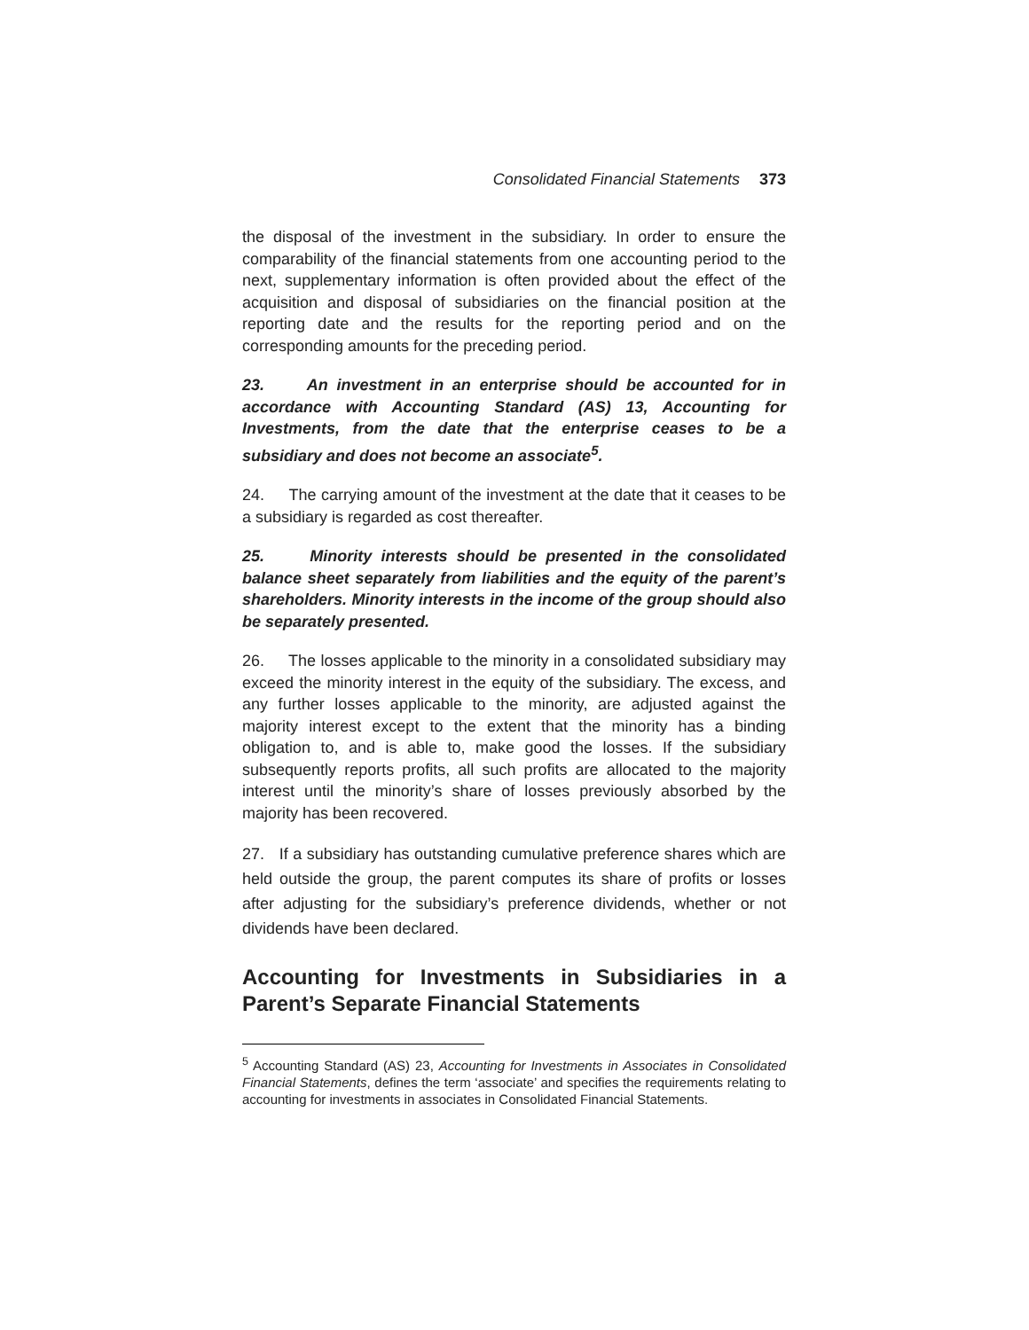Consolidated Financial Statements 373
the disposal of the investment in the subsidiary. In order to ensure the comparability of the financial statements from one accounting period to the next, supplementary information is often provided about the effect of the acquisition and disposal of subsidiaries on the financial position at the reporting date and the results for the reporting period and on the corresponding amounts for the preceding period.
23. An investment in an enterprise should be accounted for in accordance with Accounting Standard (AS) 13, Accounting for Investments, from the date that the enterprise ceases to be a subsidiary and does not become an associate<sup>5</sup>.
24. The carrying amount of the investment at the date that it ceases to be a subsidiary is regarded as cost thereafter.
25. Minority interests should be presented in the consolidated balance sheet separately from liabilities and the equity of the parent’s shareholders. Minority interests in the income of the group should also be separately presented.
26. The losses applicable to the minority in a consolidated subsidiary may exceed the minority interest in the equity of the subsidiary. The excess, and any further losses applicable to the minority, are adjusted against the majority interest except to the extent that the minority has a binding obligation to, and is able to, make good the losses. If the subsidiary subsequently reports profits, all such profits are allocated to the majority interest until the minority’s share of losses previously absorbed by the majority has been recovered.
27. If a subsidiary has outstanding cumulative preference shares which are held outside the group, the parent computes its share of profits or losses after adjusting for the subsidiary’s preference dividends, whether or not dividends have been declared.
Accounting for Investments in Subsidiaries in a Parent’s Separate Financial Statements
<sup>5</sup> Accounting Standard (AS) 23, Accounting for Investments in Associates in Consolidated Financial Statements, defines the term ‘associate’ and specifies the requirements relating to accounting for investments in associates in Consolidated Financial Statements.